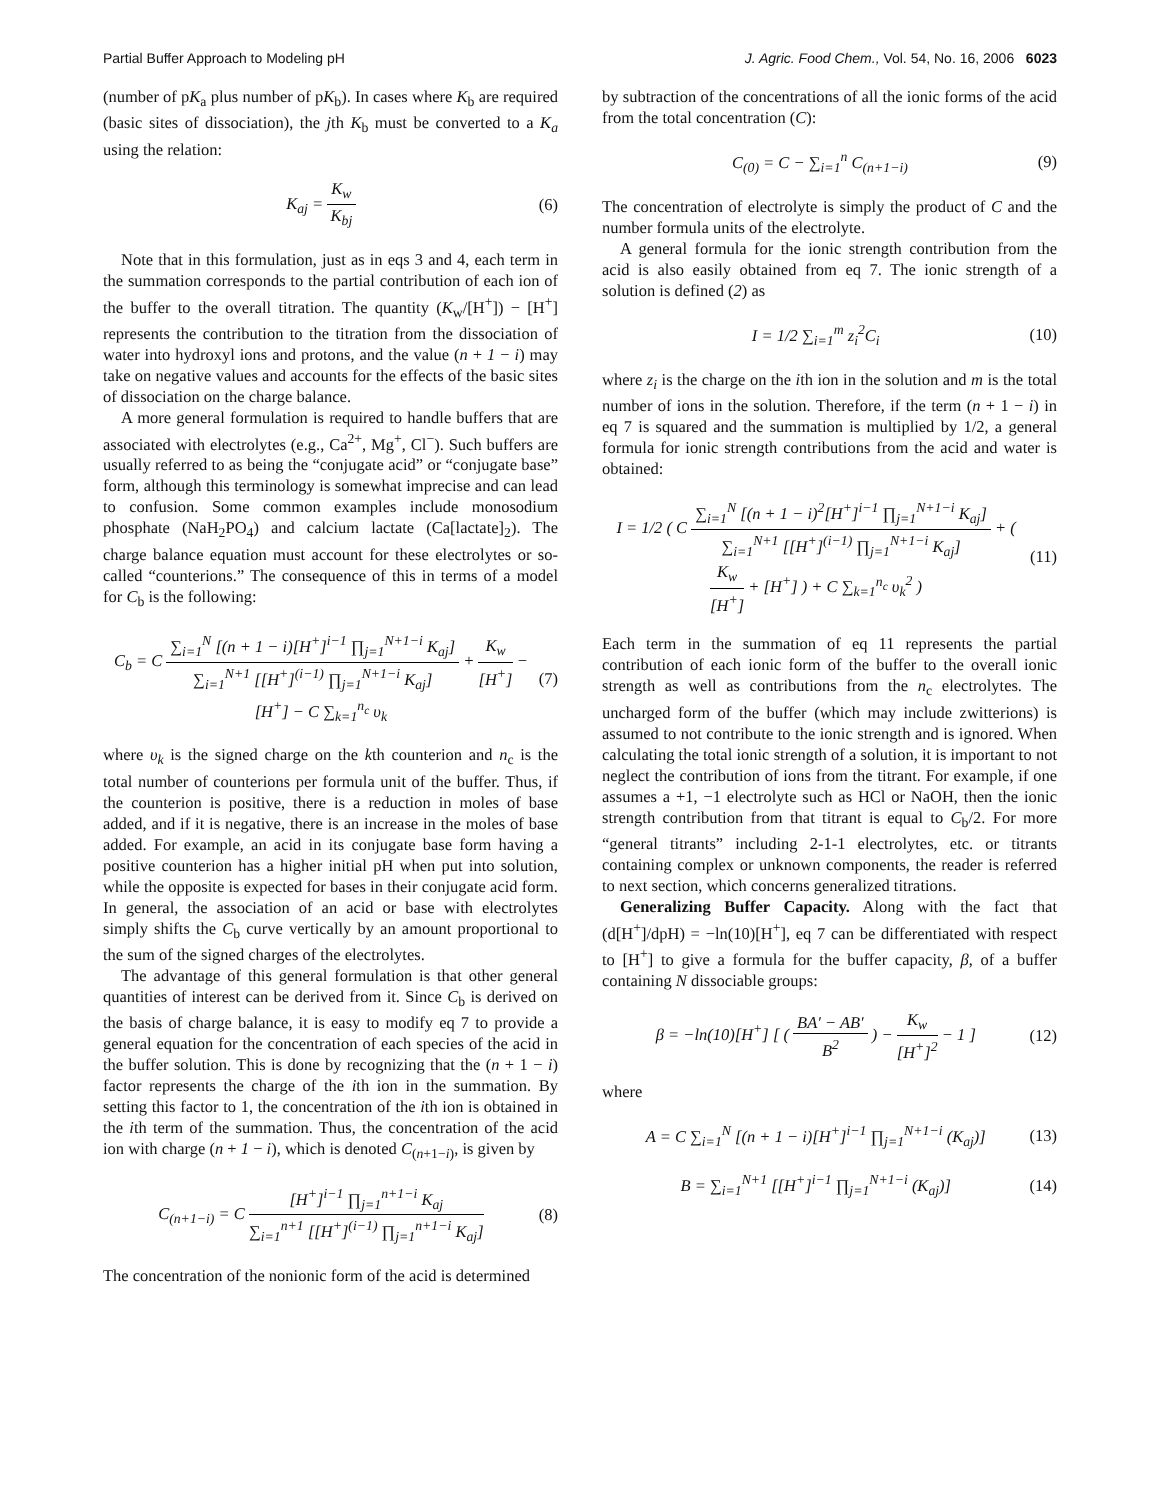Partial Buffer Approach to Modeling pH J. Agric. Food Chem., Vol. 54, No. 16, 2006 6023
(number of pK<sub>a</sub> plus number of pK<sub>b</sub>). In cases where K<sub>b</sub> are required (basic sites of dissociation), the jth K<sub>b</sub> must be converted to a K<sub>a</sub> using the relation:
K<sub>aj</sub> = K<sub>w</sub> K<sub>bj</sub> (6)
Note that in this formulation, just as in eqs 3 and 4, each term in the summation corresponds to the partial contribution of each ion of the buffer to the overall titration. The quantity (K<sub>w</sub>/[H<sup>+</sup>]) − [H<sup>+</sup>] represents the contribution to the titration from the dissociation of water into hydroxyl ions and protons, and the value (n + 1 − i) may take on negative values and accounts for the effects of the basic sites of dissociation on the charge balance.
A more general formulation is required to handle buffers that are associated with electrolytes (e.g., Ca<sup>2+</sup>, Mg<sup>+</sup>, Cl<sup>−</sup>). Such buffers are usually referred to as being the “conjugate acid” or “conjugate base” form, although this terminology is somewhat imprecise and can lead to confusion. Some common examples include monosodium phosphate (NaH<sub>2</sub>PO<sub>4</sub>) and calcium lactate (Ca[lactate]<sub>2</sub>). The charge balance equation must account for these electrolytes or so-called “counterions.” The consequence of this in terms of a model for C<sub>b</sub> is the following:
C<sub>b</sub> = C ∑<sub>i=1</sub><sup>N</sup> [(n + 1 − i)[H<sup>+</sup>]<sup>i−1</sup> ∏<sub>j=1</sub><sup>N+1−i</sup> K<sub>aj</sub>] ∑<sub>i=1</sub><sup>N+1</sup> [[H<sup>+</sup>]<sup>(i−1)</sup> ∏<sub>j=1</sub><sup>N+1−i</sup> K<sub>aj</sub>] + K<sub>w</sub> [H<sup>+</sup>] − [H<sup>+</sup>] − C ∑<sub>k=1</sub><sup>n<sub>c</sub></sup> υ<sub>k</sub>
(7)
where υ<sub>k</sub> is the signed charge on the kth counterion and n<sub>c</sub> is the total number of counterions per formula unit of the buffer. Thus, if the counterion is positive, there is a reduction in moles of base added, and if it is negative, there is an increase in the moles of base added. For example, an acid in its conjugate base form having a positive counterion has a higher initial pH when put into solution, while the opposite is expected for bases in their conjugate acid form. In general, the association of an acid or base with electrolytes simply shifts the C<sub>b</sub> curve vertically by an amount proportional to the sum of the signed charges of the electrolytes.
The advantage of this general formulation is that other general quantities of interest can be derived from it. Since C<sub>b</sub> is derived on the basis of charge balance, it is easy to modify eq 7 to provide a general equation for the concentration of each species of the acid in the buffer solution. This is done by recognizing that the (n + 1 − i) factor represents the charge of the ith ion in the summation. By setting this factor to 1, the concentration of the ith ion is obtained in the ith term of the summation. Thus, the concentration of the acid ion with charge (n + 1 − i), which is denoted C<sub>(n+1−i)</sub>, is given by
C<sub>(n+1−i)</sub> = C [H<sup>+</sup>]<sup>i−1</sup> ∏<sub>j=1</sub><sup>n+1−i</sup> K<sub>aj</sub> ∑<sub>i=1</sub><sup>n+1</sup> [[H<sup>+</sup>]<sup>(i−1)</sup> ∏<sub>j=1</sub><sup>n+1−i</sup> K<sub>aj</sub>]
(8)
The concentration of the nonionic form of the acid is determined
by subtraction of the concentrations of all the ionic forms of the acid from the total concentration (C):
C<sub>(0)</sub> = C − ∑<sub>i=1</sub><sup>n</sup> C<sub>(n+1−i)</sub> (9)
The concentration of electrolyte is simply the product of C and the number formula units of the electrolyte.
A general formula for the ionic strength contribution from the acid is also easily obtained from eq 7. The ionic strength of a solution is defined (2) as
I = 1/2 ∑<sub>i=1</sub><sup>m</sup> z<sub>i</sub><sup>2</sup>C<sub>i</sub> (10)
where z<sub>i</sub> is the charge on the ith ion in the solution and m is the total number of ions in the solution. Therefore, if the term (n + 1 − i) in eq 7 is squared and the summation is multiplied by 1/2, a general formula for ionic strength contributions from the acid and water is obtained:
I = 1/2 ( C ∑<sub>i=1</sub><sup>N</sup> [(n + 1 − i)<sup>2</sup>[H<sup>+</sup>]<sup>i−1</sup> ∏<sub>j=1</sub><sup>N+1−i</sup> K<sub>aj</sub>] ∑<sub>i=1</sub><sup>N+1</sup> [[H<sup>+</sup>]<sup>(i−1)</sup> ∏<sub>j=1</sub><sup>N+1−i</sup> K<sub>aj</sub>] + ( K<sub>w</sub> [H<sup>+</sup>] + [H<sup>+</sup>] ) + C ∑<sub>k=1</sub><sup>n<sub>c</sub></sup> υ<sub>k</sub><sup>2</sup> )
(11)
Each term in the summation of eq 11 represents the partial contribution of each ionic form of the buffer to the overall ionic strength as well as contributions from the n<sub>c</sub> electrolytes. The uncharged form of the buffer (which may include zwitterions) is assumed to not contribute to the ionic strength and is ignored. When calculating the total ionic strength of a solution, it is important to not neglect the contribution of ions from the titrant. For example, if one assumes a +1, −1 electrolyte such as HCl or NaOH, then the ionic strength contribution from that titrant is equal to C<sub>b</sub>/2. For more “general titrants” including 2-1-1 electrolytes, etc. or titrants containing complex or unknown components, the reader is referred to next section, which concerns generalized titrations.
Generalizing Buffer Capacity. Along with the fact that (d[H<sup>+</sup>]/dpH) = −ln(10)[H<sup>+</sup>], eq 7 can be differentiated with respect to [H<sup>+</sup>] to give a formula for the buffer capacity, β, of a buffer containing N dissociable groups:
β = −ln(10)[H<sup>+</sup>] [ ( BA′ − AB′ B<sup>2</sup> ) − K<sub>w</sub> [H<sup>+</sup>]<sup>2</sup> − 1 ]
(12)
where
A = C ∑<sub>i=1</sub><sup>N</sup> [(n + 1 − i)[H<sup>+</sup>]<sup>i−1</sup> ∏<sub>j=1</sub><sup>N+1−i</sup> (K<sub>aj</sub>)]
(13)
B = ∑<sub>i=1</sub><sup>N+1</sup> [[H<sup>+</sup>]<sup>i−1</sup> ∏<sub>j=1</sub><sup>N+1−i</sup> (K<sub>aj</sub>)]
(14)